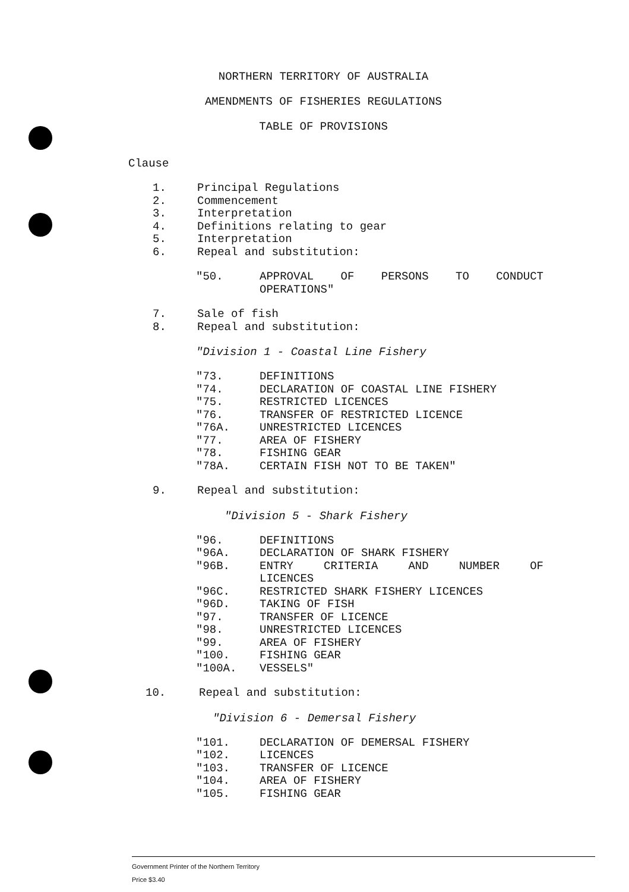NORTHERN TERRITORY OF AUSTRALIA
AMENDMENTS OF FISHERIES REGULATIONS
TABLE OF PROVISIONS
Clause
1. Principal Regulations
2. Commencement
3. Interpretation
4. Definitions relating to gear
5. Interpretation
6. Repeal and substitution:
"50. APPROVAL OF PERSONS TO CONDUCT
OPERATIONS"
7. Sale of fish
8. Repeal and substitution:
"Division 1 - Coastal Line Fishery
"73. DEFINITIONS
"74. DECLARATION OF COASTAL LINE FISHERY
"75. RESTRICTED LICENCES
"76. TRANSFER OF RESTRICTED LICENCE
"76A. UNRESTRICTED LICENCES
"77. AREA OF FISHERY
"78. FISHING GEAR
"78A. CERTAIN FISH NOT TO BE TAKEN"
9. Repeal and substitution:
"Division 5 - Shark Fishery
"96. DEFINITIONS
"96A. DECLARATION OF SHARK FISHERY
"96B. ENTRY CRITERIA AND NUMBER OF
LICENCES
"96C. RESTRICTED SHARK FISHERY LICENCES
"96D. TAKING OF FISH
"97. TRANSFER OF LICENCE
"98. UNRESTRICTED LICENCES
"99. AREA OF FISHERY
"100. FISHING GEAR
"100A. VESSELS"
10. Repeal and substitution:
"Division 6 - Demersal Fishery
"101. DECLARATION OF DEMERSAL FISHERY
"102. LICENCES
"103. TRANSFER OF LICENCE
"104. AREA OF FISHERY
"105. FISHING GEAR
Government Printer of the Northern Territory
Price $3.40